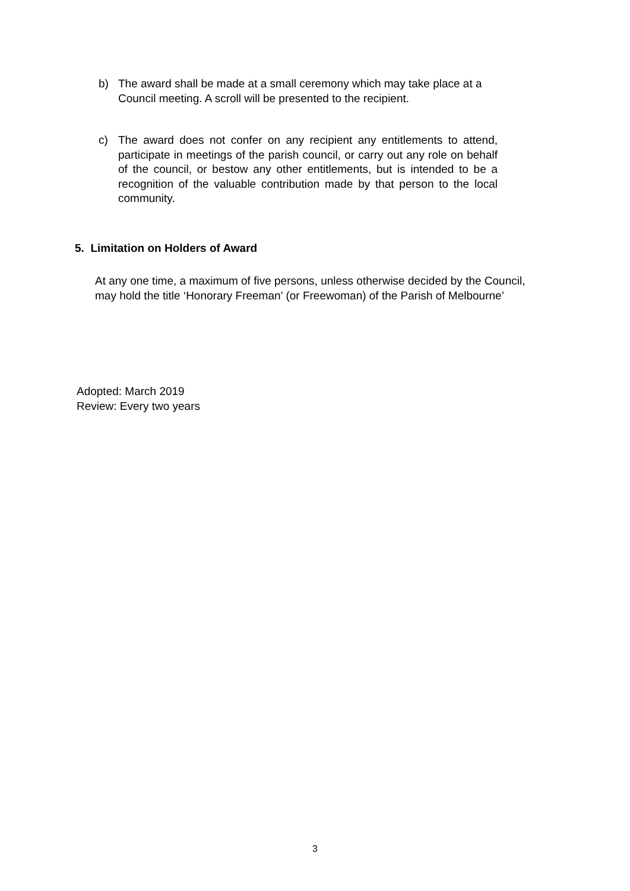b) The award shall be made at a small ceremony which may take place at a Council meeting. A scroll will be presented to the recipient.
c) The award does not confer on any recipient any entitlements to attend, participate in meetings of the parish council, or carry out any role on behalf of the council, or bestow any other entitlements, but is intended to be a recognition of the valuable contribution made by that person to the local community.
5. Limitation on Holders of Award
At any one time, a maximum of five persons, unless otherwise decided by the Council, may hold the title ‘Honorary Freeman’ (or Freewoman) of the Parish of Melbourne’
Adopted: March 2019
Review: Every two years
3